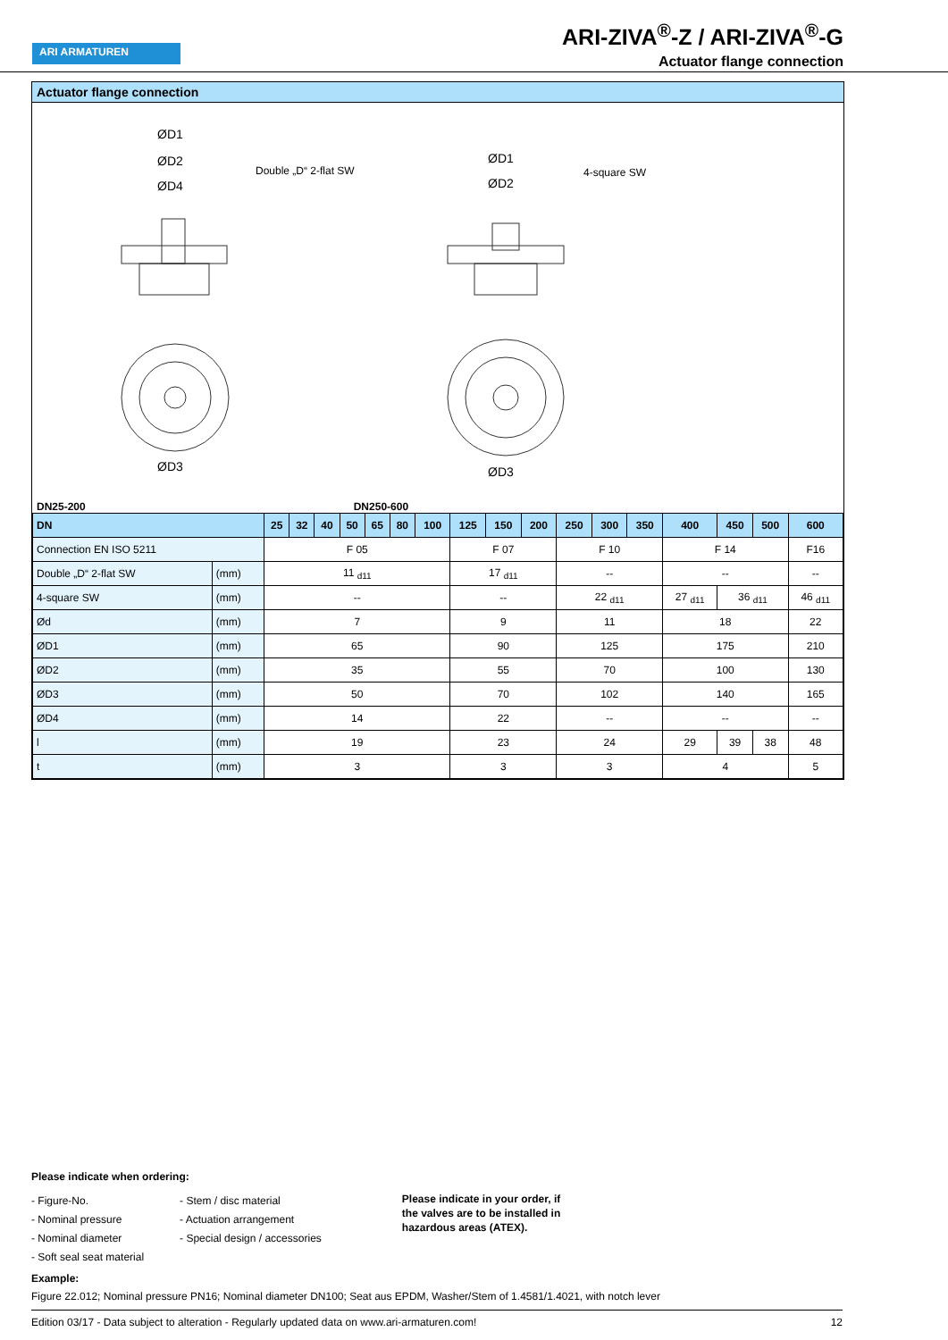ARI ARMATUREN
ARI-ZIVA<sup>®</sup>-Z / ARI-ZIVA<sup>®</sup>-G
Actuator flange connection
Actuator flange connection
Double „D“ 2-flat SW
4-square SW
ØD1
ØD2
ØD4
ØD1
ØD2
ØD3
ØD3
DN25-200 DN250-600
| DN | | 25 | 32 | 40 | 50 | 65 | 80 | 100 | 125 | 150 | 200 | 250 | 300 | 350 | 400 | 450 | 500 | 600 |
| --- | --- | --- | --- | --- | --- | --- | --- | --- | --- | --- | --- | --- | --- | --- | --- | --- | --- | --- |
| Connection EN ISO 5211 | | F 05 | | | | | | | F 07 | | | F 10 | | | F 14 | | | F16 |
| Double „D“ 2-flat SW | (mm) | 11 <sub>d11</sub> | | | | | | | 17 <sub>d11</sub> | | | -- | | | -- | | | -- |
| 4-square SW | (mm) | -- | | | | | | | -- | | | 22 <sub>d11</sub> | | | 27 <sub>d11</sub> | 36 <sub>d11</sub> | | 46 <sub>d11</sub> |
| Ød | (mm) | 7 | | | | | | | 9 | | | 11 | | | 18 | | | 22 |
| ØD1 | (mm) | 65 | | | | | | | 90 | | | 125 | | | 175 | | | 210 |
| ØD2 | (mm) | 35 | | | | | | | 55 | | | 70 | | | 100 | | | 130 |
| ØD3 | (mm) | 50 | | | | | | | 70 | | | 102 | | | 140 | | | 165 |
| ØD4 | (mm) | 14 | | | | | | | 22 | | | -- | | | -- | | | -- |
| l | (mm) | 19 | | | | | | | 23 | | | 24 | | | 29 | 39 | 38 | 48 |
| t | (mm) | 3 | | | | | | | 3 | | | 3 | | | 4 | | | 5 |
Please indicate when ordering:
- Figure-No.
- Nominal pressure
- Nominal diameter
- Soft seal seat material
- Stem / disc material
- Actuation arrangement
- Special design / accessories
Please indicate in your order, if
the valves are to be installed in
hazardous areas (ATEX).
Example:
Figure 22.012; Nominal pressure PN16; Nominal diameter DN100; Seat aus EPDM, Washer/Stem of 1.4581/1.4021, with notch lever
Edition 03/17 - Data subject to alteration - Regularly updated data on www.ari-armaturen.com! 12